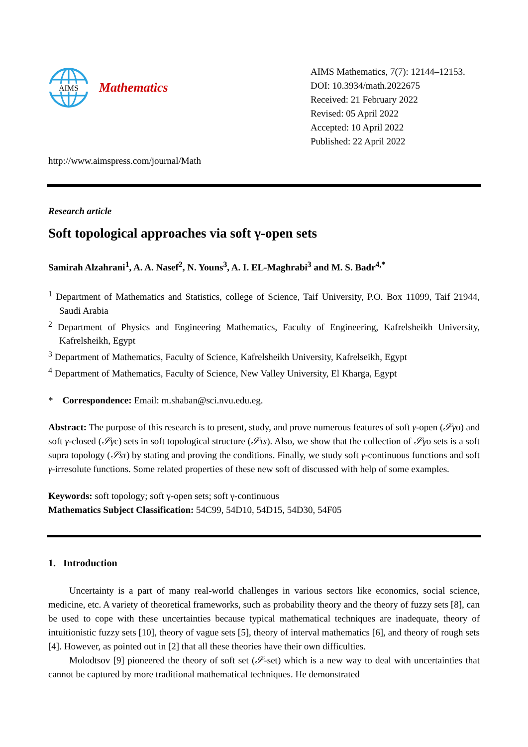AIMS
Mathematics
http://www.aimspress.com/journal/Math
AIMS Mathematics, 7(7): 12144–12153.
DOI: 10.3934/math.2022675
Received: 21 February 2022
Revised: 05 April 2022
Accepted: 10 April 2022
Published: 22 April 2022
Research article
Soft topological approaches via soft γ-open sets
Samirah Alzahrani<sup>1</sup>, A. A. Nasef<sup>2</sup>, N. Youns<sup>3</sup>, A. I. EL-Maghrabi<sup>3</sup> and M. S. Badr<sup>4,*</sup>
<sup>1</sup> Department of Mathematics and Statistics, college of Science, Taif University, P.O. Box 11099, Taif 21944, Saudi Arabia
<sup>2</sup> Department of Physics and Engineering Mathematics, Faculty of Engineering, Kafrelsheikh University, Kafrelsheikh, Egypt
<sup>3</sup> Department of Mathematics, Faculty of Science, Kafrelsheikh University, Kafrelseikh, Egypt
<sup>4</sup> Department of Mathematics, Faculty of Science, New Valley University, El Kharga, Egypt
* Correspondence: Email: m.shaban@sci.nvu.edu.eg.
Abstract: The purpose of this research is to present, study, and prove numerous features of soft γ-open (𝒮γo) and soft γ-closed (𝒮γc) sets in soft topological structure (𝒮τs). Also, we show that the collection of 𝒮γo sets is a soft supra topology (𝒮sτ) by stating and proving the conditions. Finally, we study soft γ-continuous functions and soft γ-irresolute functions. Some related properties of these new soft of discussed with help of some examples.
Keywords: soft topology; soft γ-open sets; soft γ-continuous
Mathematics Subject Classification: 54C99, 54D10, 54D15, 54D30, 54F05
1. Introduction
Uncertainty is a part of many real-world challenges in various sectors like economics, social science, medicine, etc. A variety of theoretical frameworks, such as probability theory and the theory of fuzzy sets [8], can be used to cope with these uncertainties because typical mathematical techniques are inadequate, theory of intuitionistic fuzzy sets [10], theory of vague sets [5], theory of interval mathematics [6], and theory of rough sets [4]. However, as pointed out in [2] that all these theories have their own difficulties.
Molodtsov [9] pioneered the theory of soft set (𝒮-set) which is a new way to deal with uncertainties that cannot be captured by more traditional mathematical techniques. He demonstrated